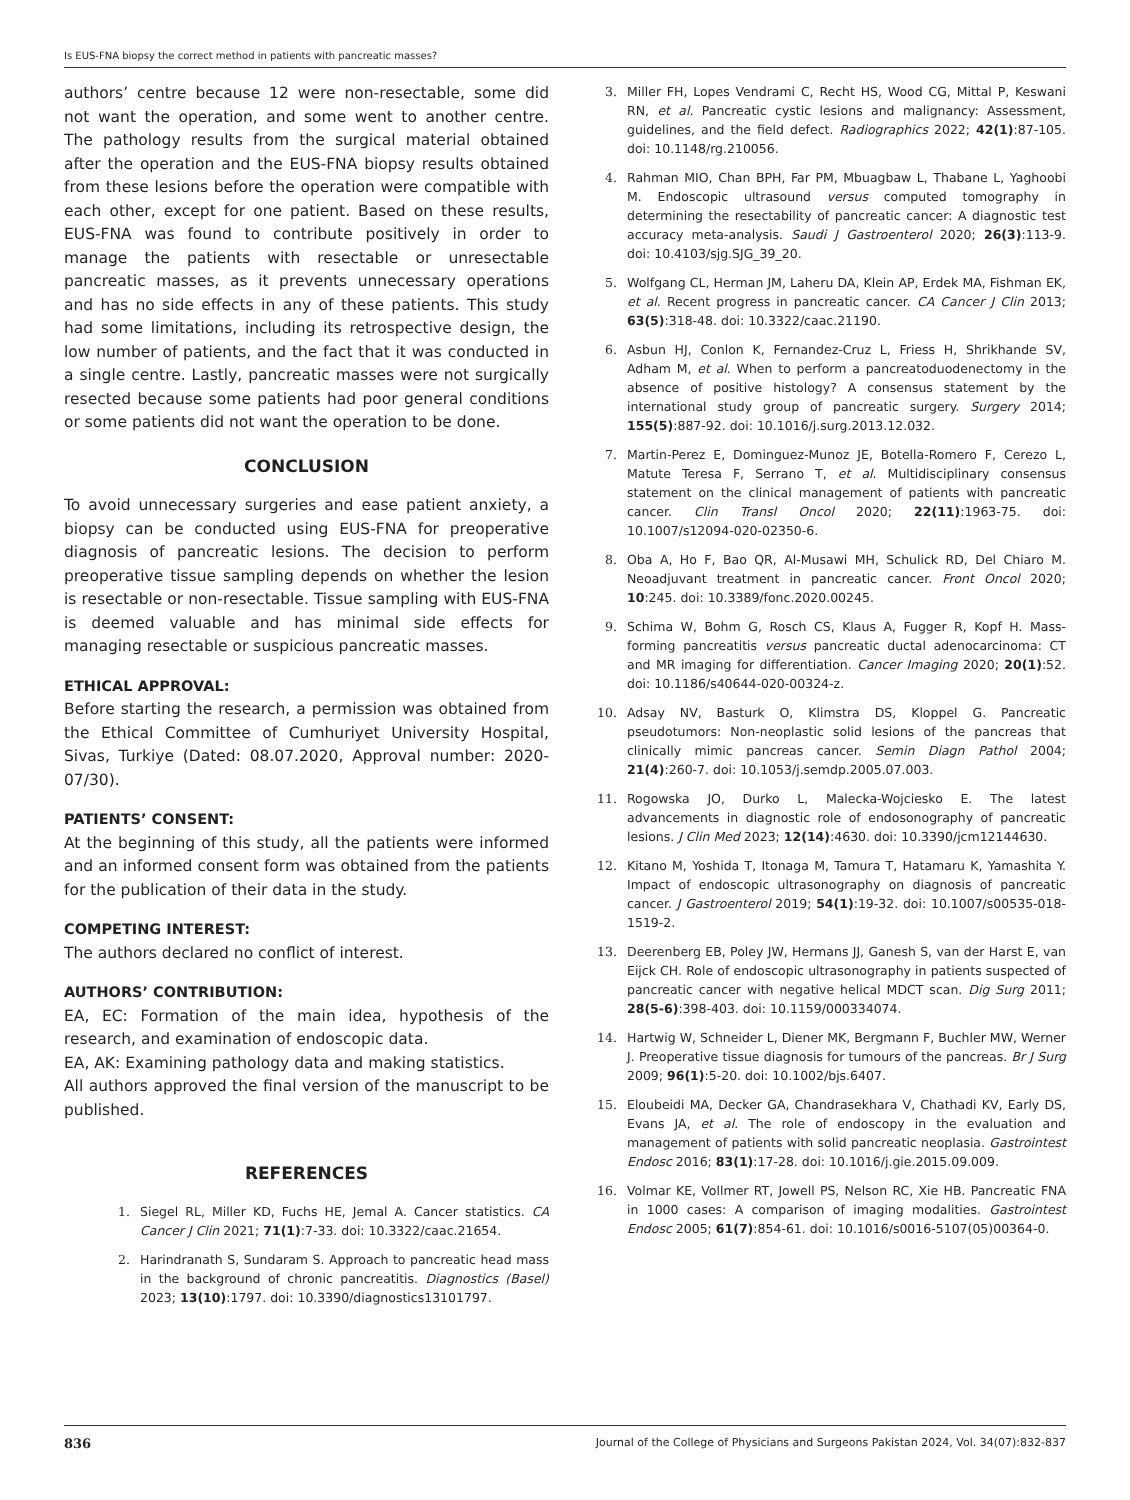Is EUS-FNA biopsy the correct method in patients with pancreatic masses?
authors’ centre because 12 were non-resectable, some did not want the operation, and some went to another centre. The pathology results from the surgical material obtained after the operation and the EUS-FNA biopsy results obtained from these lesions before the operation were compatible with each other, except for one patient. Based on these results, EUS-FNA was found to contribute positively in order to manage the patients with resectable or unresectable pancreatic masses, as it prevents unnecessary operations and has no side effects in any of these patients. This study had some limitations, including its retrospective design, the low number of patients, and the fact that it was conducted in a single centre. Lastly, pancreatic masses were not surgically resected because some patients had poor general conditions or some patients did not want the operation to be done.
CONCLUSION
To avoid unnecessary surgeries and ease patient anxiety, a biopsy can be conducted using EUS-FNA for preoperative diagnosis of pancreatic lesions. The decision to perform preoperative tissue sampling depends on whether the lesion is resectable or non-resectable. Tissue sampling with EUS-FNA is deemed valuable and has minimal side effects for managing resectable or suspicious pancreatic masses.
ETHICAL APPROVAL:
Before starting the research, a permission was obtained from the Ethical Committee of Cumhuriyet University Hospital, Sivas, Turkiye (Dated: 08.07.2020, Approval number: 2020-07/30).
PATIENTS’ CONSENT:
At the beginning of this study, all the patients were informed and an informed consent form was obtained from the patients for the publication of their data in the study.
COMPETING INTEREST:
The authors declared no conflict of interest.
AUTHORS’ CONTRIBUTION:
EA, EC: Formation of the main idea, hypothesis of the research, and examination of endoscopic data.
EA, AK: Examining pathology data and making statistics.
All authors approved the final version of the manuscript to be published.
REFERENCES
1. Siegel RL, Miller KD, Fuchs HE, Jemal A. Cancer statistics. CA Cancer J Clin 2021; 71(1):7-33. doi: 10.3322/caac.21654.
2. Harindranath S, Sundaram S. Approach to pancreatic head mass in the background of chronic pancreatitis. Diagnostics (Basel) 2023; 13(10):1797. doi: 10.3390/diagnostics13101797.
3. Miller FH, Lopes Vendrami C, Recht HS, Wood CG, Mittal P, Keswani RN, et al. Pancreatic cystic lesions and malignancy: Assessment, guidelines, and the field defect. Radiographics 2022; 42(1):87-105. doi: 10.1148/rg.210056.
4. Rahman MIO, Chan BPH, Far PM, Mbuagbaw L, Thabane L, Yaghoobi M. Endoscopic ultrasound versus computed tomography in determining the resectability of pancreatic cancer: A diagnostic test accuracy meta-analysis. Saudi J Gastroenterol 2020; 26(3):113-9. doi: 10.4103/sjg.SJG_39_20.
5. Wolfgang CL, Herman JM, Laheru DA, Klein AP, Erdek MA, Fishman EK, et al. Recent progress in pancreatic cancer. CA Cancer J Clin 2013; 63(5):318-48. doi: 10.3322/caac.21190.
6. Asbun HJ, Conlon K, Fernandez-Cruz L, Friess H, Shrikhande SV, Adham M, et al. When to perform a pancreatoduodenectomy in the absence of positive histology? A consensus statement by the international study group of pancreatic surgery. Surgery 2014; 155(5):887-92. doi: 10.1016/j.surg.2013.12.032.
7. Martin-Perez E, Dominguez-Munoz JE, Botella-Romero F, Cerezo L, Matute Teresa F, Serrano T, et al. Multidisciplinary consensus statement on the clinical management of patients with pancreatic cancer. Clin Transl Oncol 2020; 22(11):1963-75. doi: 10.1007/s12094-020-02350-6.
8. Oba A, Ho F, Bao QR, Al-Musawi MH, Schulick RD, Del Chiaro M. Neoadjuvant treatment in pancreatic cancer. Front Oncol 2020; 10:245. doi: 10.3389/fonc.2020.00245.
9. Schima W, Bohm G, Rosch CS, Klaus A, Fugger R, Kopf H. Mass-forming pancreatitis versus pancreatic ductal adenocarcinoma: CT and MR imaging for differentiation. Cancer Imaging 2020; 20(1):52. doi: 10.1186/s40644-020-00324-z.
10. Adsay NV, Basturk O, Klimstra DS, Kloppel G. Pancreatic pseudotumors: Non-neoplastic solid lesions of the pancreas that clinically mimic pancreas cancer. Semin Diagn Pathol 2004; 21(4):260-7. doi: 10.1053/j.semdp.2005.07.003.
11. Rogowska JO, Durko L, Malecka-Wojciesko E. The latest advancements in diagnostic role of endosonography of pancreatic lesions. J Clin Med 2023; 12(14):4630. doi: 10.3390/jcm12144630.
12. Kitano M, Yoshida T, Itonaga M, Tamura T, Hatamaru K, Yamashita Y. Impact of endoscopic ultrasonography on diagnosis of pancreatic cancer. J Gastroenterol 2019; 54(1):19-32. doi: 10.1007/s00535-018-1519-2.
13. Deerenberg EB, Poley JW, Hermans JJ, Ganesh S, van der Harst E, van Eijck CH. Role of endoscopic ultrasonography in patients suspected of pancreatic cancer with negative helical MDCT scan. Dig Surg 2011; 28(5-6):398-403. doi: 10.1159/000334074.
14. Hartwig W, Schneider L, Diener MK, Bergmann F, Buchler MW, Werner J. Preoperative tissue diagnosis for tumours of the pancreas. Br J Surg 2009; 96(1):5-20. doi: 10.1002/bjs.6407.
15. Eloubeidi MA, Decker GA, Chandrasekhara V, Chathadi KV, Early DS, Evans JA, et al. The role of endoscopy in the evaluation and management of patients with solid pancreatic neoplasia. Gastrointest Endosc 2016; 83(1):17-28. doi: 10.1016/j.gie.2015.09.009.
16. Volmar KE, Vollmer RT, Jowell PS, Nelson RC, Xie HB. Pancreatic FNA in 1000 cases: A comparison of imaging modalities. Gastrointest Endosc 2005; 61(7):854-61. doi: 10.1016/s0016-5107(05)00364-0.
836 Journal of the College of Physicians and Surgeons Pakistan 2024, Vol. 34(07):832-837